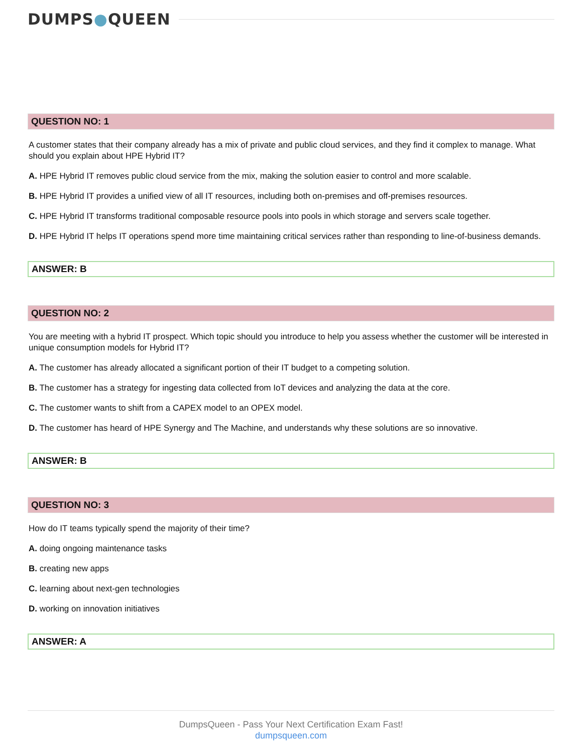DUMPS●QUEEN
QUESTION NO: 1
A customer states that their company already has a mix of private and public cloud services, and they find it complex to manage. What should you explain about HPE Hybrid IT?
A. HPE Hybrid IT removes public cloud service from the mix, making the solution easier to control and more scalable.
B. HPE Hybrid IT provides a unified view of all IT resources, including both on-premises and off-premises resources.
C. HPE Hybrid IT transforms traditional composable resource pools into pools in which storage and servers scale together.
D. HPE Hybrid IT helps IT operations spend more time maintaining critical services rather than responding to line-of-business demands.
ANSWER: B
QUESTION NO: 2
You are meeting with a hybrid IT prospect. Which topic should you introduce to help you assess whether the customer will be interested in unique consumption models for Hybrid IT?
A. The customer has already allocated a significant portion of their IT budget to a competing solution.
B. The customer has a strategy for ingesting data collected from IoT devices and analyzing the data at the core.
C. The customer wants to shift from a CAPEX model to an OPEX model.
D. The customer has heard of HPE Synergy and The Machine, and understands why these solutions are so innovative.
ANSWER: B
QUESTION NO: 3
How do IT teams typically spend the majority of their time?
A. doing ongoing maintenance tasks
B. creating new apps
C. learning about next-gen technologies
D. working on innovation initiatives
ANSWER: A
DumpsQueen - Pass Your Next Certification Exam Fast!
dumpsqueen.com